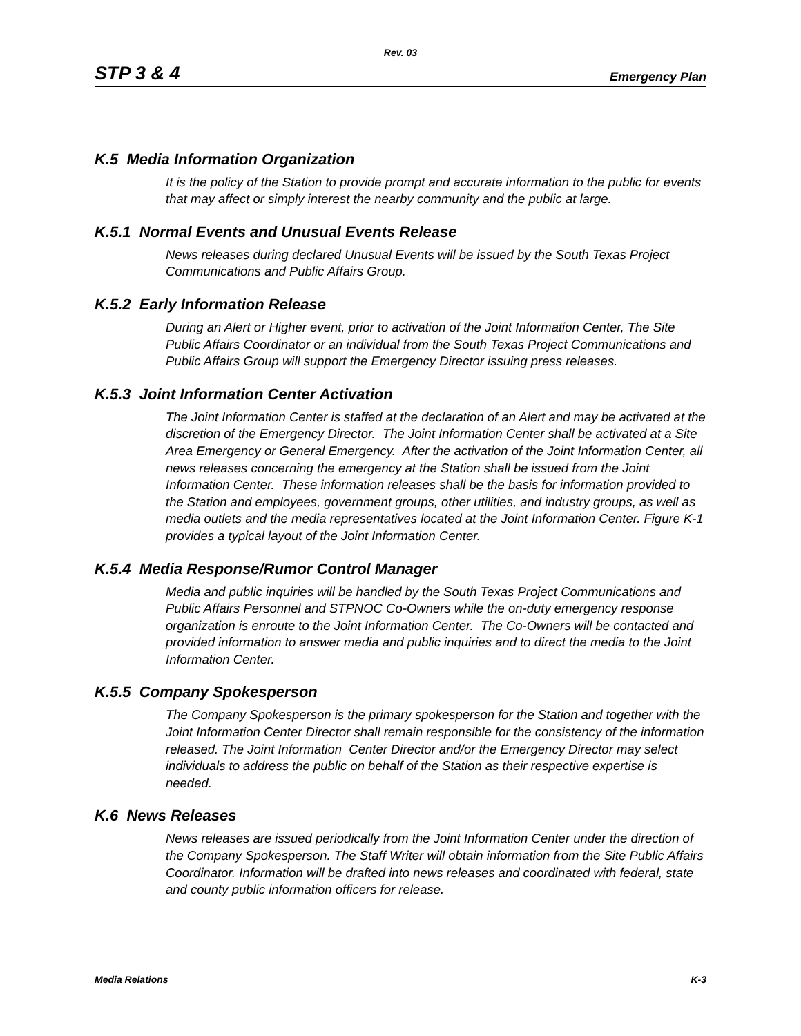Rev. 03
STP 3 & 4 Emergency Plan
K.5 Media Information Organization
It is the policy of the Station to provide prompt and accurate information to the public for events that may affect or simply interest the nearby community and the public at large.
K.5.1 Normal Events and Unusual Events Release
News releases during declared Unusual Events will be issued by the South Texas Project Communications and Public Affairs Group.
K.5.2 Early Information Release
During an Alert or Higher event, prior to activation of the Joint Information Center, The Site Public Affairs Coordinator or an individual from the South Texas Project Communications and Public Affairs Group will support the Emergency Director issuing press releases.
K.5.3 Joint Information Center Activation
The Joint Information Center is staffed at the declaration of an Alert and may be activated at the discretion of the Emergency Director. The Joint Information Center shall be activated at a Site Area Emergency or General Emergency. After the activation of the Joint Information Center, all news releases concerning the emergency at the Station shall be issued from the Joint Information Center. These information releases shall be the basis for information provided to the Station and employees, government groups, other utilities, and industry groups, as well as media outlets and the media representatives located at the Joint Information Center. Figure K-1 provides a typical layout of the Joint Information Center.
K.5.4 Media Response/Rumor Control Manager
Media and public inquiries will be handled by the South Texas Project Communications and Public Affairs Personnel and STPNOC Co-Owners while the on-duty emergency response organization is enroute to the Joint Information Center. The Co-Owners will be contacted and provided information to answer media and public inquiries and to direct the media to the Joint Information Center.
K.5.5 Company Spokesperson
The Company Spokesperson is the primary spokesperson for the Station and together with the Joint Information Center Director shall remain responsible for the consistency of the information released. The Joint Information Center Director and/or the Emergency Director may select individuals to address the public on behalf of the Station as their respective expertise is needed.
K.6 News Releases
News releases are issued periodically from the Joint Information Center under the direction of the Company Spokesperson. The Staff Writer will obtain information from the Site Public Affairs Coordinator. Information will be drafted into news releases and coordinated with federal, state and county public information officers for release.
Media Relations K-3